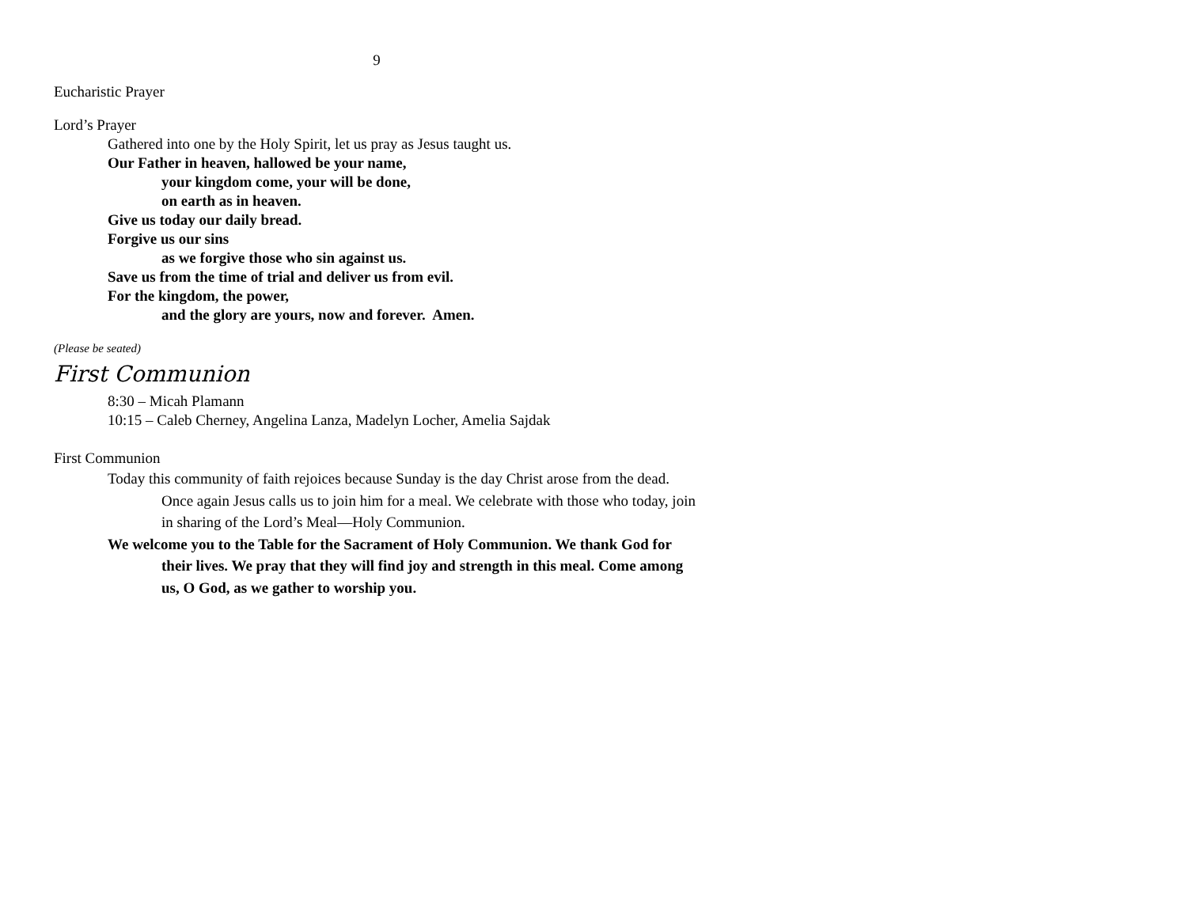9
Eucharistic Prayer
Lord’s Prayer
Gathered into one by the Holy Spirit, let us pray as Jesus taught us.
Our Father in heaven, hallowed be your name,
your kingdom come, your will be done,
on earth as in heaven.
Give us today our daily bread.
Forgive us our sins
as we forgive those who sin against us.
Save us from the time of trial and deliver us from evil.
For the kingdom, the power,
and the glory are yours, now and forever. Amen.
(Please be seated)
First Communion
8:30 – Micah Plamann
10:15 – Caleb Cherney, Angelina Lanza, Madelyn Locher, Amelia Sajdak
First Communion
Today this community of faith rejoices because Sunday is the day Christ arose from the dead. Once again Jesus calls us to join him for a meal. We celebrate with those who today, join in sharing of the Lord’s Meal—Holy Communion.
We welcome you to the Table for the Sacrament of Holy Communion. We thank God for their lives. We pray that they will find joy and strength in this meal. Come among us, O God, as we gather to worship you.